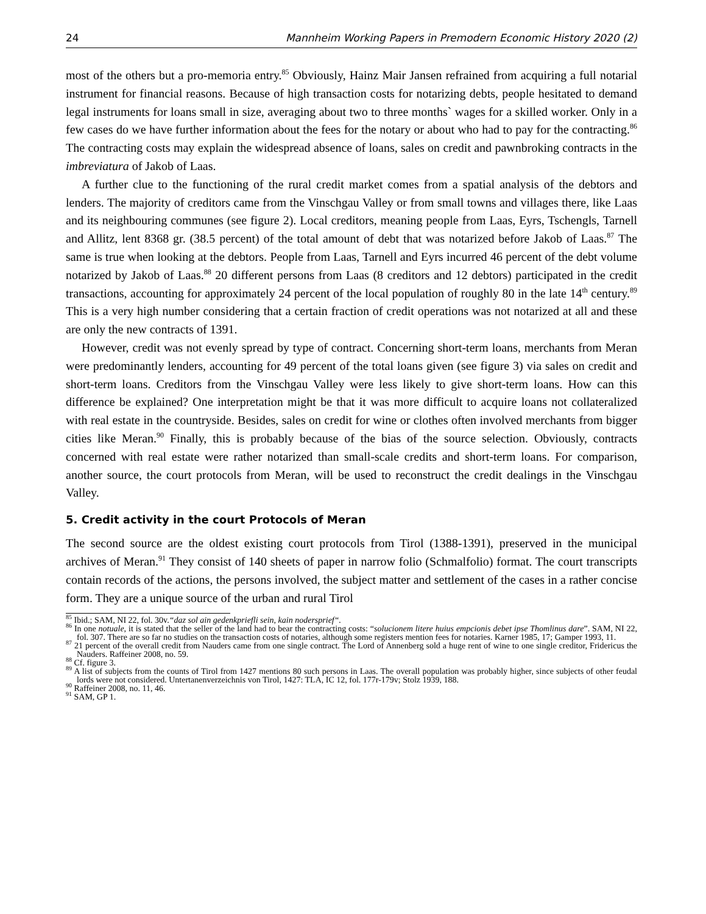24 Mannheim Working Papers in Premodern Economic History 2020 (2)
most of the others but a pro-memoria entry.<sup>85</sup> Obviously, Hainz Mair Jansen refrained from acquiring a full notarial instrument for financial reasons. Because of high transaction costs for notarizing debts, people hesitated to demand legal instruments for loans small in size, averaging about two to three months` wages for a skilled worker. Only in a few cases do we have further information about the fees for the notary or about who had to pay for the contracting.<sup>86</sup> The contracting costs may explain the widespread absence of loans, sales on credit and pawnbroking contracts in the imbreviatura of Jakob of Laas.
A further clue to the functioning of the rural credit market comes from a spatial analysis of the debtors and lenders. The majority of creditors came from the Vinschgau Valley or from small towns and villages there, like Laas and its neighbouring communes (see figure 2). Local creditors, meaning people from Laas, Eyrs, Tschengls, Tarnell and Allitz, lent 8368 gr. (38.5 percent) of the total amount of debt that was notarized before Jakob of Laas.<sup>87</sup> The same is true when looking at the debtors. People from Laas, Tarnell and Eyrs incurred 46 percent of the debt volume notarized by Jakob of Laas.<sup>88</sup> 20 different persons from Laas (8 creditors and 12 debtors) participated in the credit transactions, accounting for approximately 24 percent of the local population of roughly 80 in the late 14<sup>th</sup> century.<sup>89</sup> This is a very high number considering that a certain fraction of credit operations was not notarized at all and these are only the new contracts of 1391.
However, credit was not evenly spread by type of contract. Concerning short-term loans, merchants from Meran were predominantly lenders, accounting for 49 percent of the total loans given (see figure 3) via sales on credit and short-term loans. Creditors from the Vinschgau Valley were less likely to give short-term loans. How can this difference be explained? One interpretation might be that it was more difficult to acquire loans not collateralized with real estate in the countryside. Besides, sales on credit for wine or clothes often involved merchants from bigger cities like Meran.<sup>90</sup> Finally, this is probably because of the bias of the source selection. Obviously, contracts concerned with real estate were rather notarized than small-scale credits and short-term loans. For comparison, another source, the court protocols from Meran, will be used to reconstruct the credit dealings in the Vinschgau Valley.
5. Credit activity in the court Protocols of Meran
The second source are the oldest existing court protocols from Tirol (1388-1391), preserved in the municipal archives of Meran.<sup>91</sup> They consist of 140 sheets of paper in narrow folio (Schmalfolio) format. The court transcripts contain records of the actions, the persons involved, the subject matter and settlement of the cases in a rather concise form. They are a unique source of the urban and rural Tirol
<sup>85</sup> Ibid.; SAM, NI 22, fol. 30v.“daz sol ain gedenkpriefli sein, kain nodersprief“.
<sup>86</sup> In one notuale, it is stated that the seller of the land had to bear the contracting costs: “solucionem litere huius empcionis debet ipse Thomlinus dare”. SAM, NI 22, fol. 307. There are so far no studies on the transaction costs of notaries, although some registers mention fees for notaries. Karner 1985, 17; Gamper 1993, 11.
<sup>87</sup> 21 percent of the overall credit from Nauders came from one single contract. The Lord of Annenberg sold a huge rent of wine to one single creditor, Fridericus the Nauders. Raffeiner 2008, no. 59.
<sup>88</sup> Cf. figure 3.
<sup>89</sup> A list of subjects from the counts of Tirol from 1427 mentions 80 such persons in Laas. The overall population was probably higher, since subjects of other feudal lords were not considered. Untertanenverzeichnis von Tirol, 1427: TLA, IC 12, fol. 177r-179v; Stolz 1939, 188.
<sup>90</sup> Raffeiner 2008, no. 11, 46.
<sup>91</sup> SAM, GP 1.